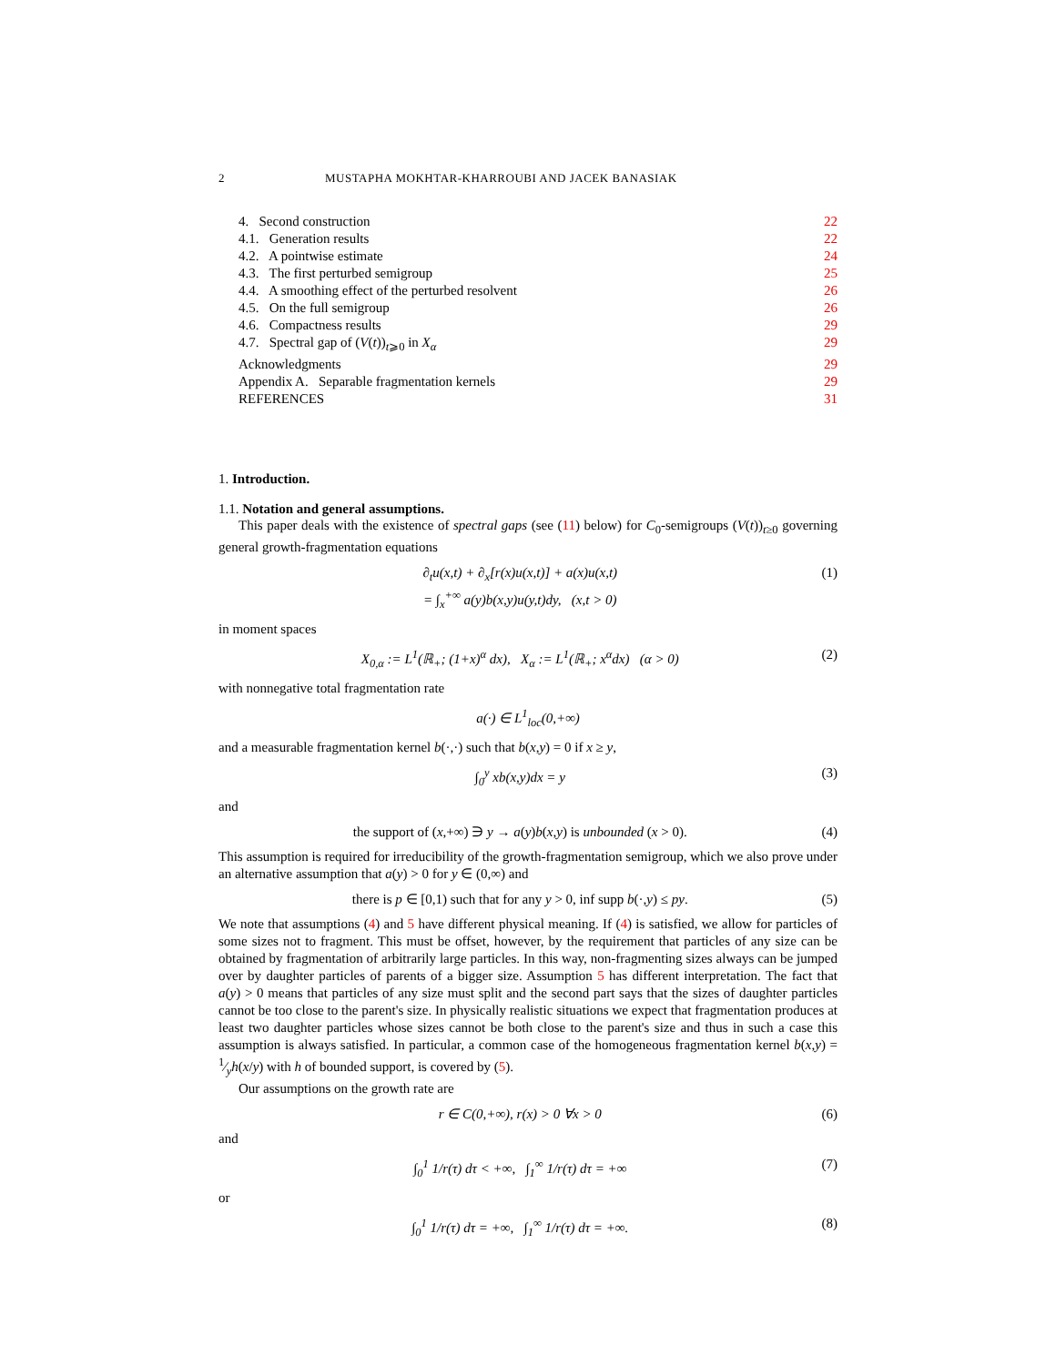2 MUSTAPHA MOKHTAR-KHARROUBI AND JACEK BANASIAK
4. Second construction 22
4.1. Generation results 22
4.2. A pointwise estimate 24
4.3. The first perturbed semigroup 25
4.4. A smoothing effect of the perturbed resolvent 26
4.5. On the full semigroup 26
4.6. Compactness results 29
4.7. Spectral gap of (V(t))<sub>t⩾0</sub> in X<sub>α</sub> 29
Acknowledgments 29
Appendix A. Separable fragmentation kernels 29
REFERENCES 31
1. Introduction.
1.1. Notation and general assumptions.
This paper deals with the existence of spectral gaps (see (11) below) for C<sub>0</sub>-semigroups (V(t))<sub>t≥0</sub> governing general growth-fragmentation equations
∂<sub>t</sub>u(x,t) + ∂<sub>x</sub>[r(x)u(x,t)] + a(x)u(x,t)
= ∫<sub>x</sub><sup>+∞</sup> a(y)b(x,y)u(y,t)dy, (x,t > 0) (1)
in moment spaces
X<sub>0,α</sub> := L<sup>1</sup>(ℝ<sub>+</sub>; (1+x)<sup>α</sup> dx), X<sub>α</sub> := L<sup>1</sup>(ℝ<sub>+</sub>; x<sup>α</sup>dx) (α > 0) (2)
with nonnegative total fragmentation rate
a(·) ∈ L<sup>1</sup><sub>loc</sub>(0,+∞)
and a measurable fragmentation kernel b(·,·) such that b(x,y) = 0 if x ≥ y,
∫<sub>0</sub><sup>y</sup> xb(x,y)dx = y (3)
and
the support of (x,+∞) ∋ y → a(y)b(x,y) is unbounded (x > 0). (4)
This assumption is required for irreducibility of the growth-fragmentation semigroup, which we also prove under an alternative assumption that a(y) > 0 for y ∈ (0,∞) and
there is p ∈ [0,1) such that for any y > 0, inf supp b(·,y) ≤ py. (5)
We note that assumptions (4) and 5 have different physical meaning. If (4) is satisfied, we allow for particles of some sizes not to fragment. This must be offset, however, by the requirement that particles of any size can be obtained by fragmentation of arbitrarily large particles. In this way, non-fragmenting sizes always can be jumped over by daughter particles of parents of a bigger size. Assumption 5 has different interpretation. The fact that a(y) > 0 means that particles of any size must split and the second part says that the sizes of daughter particles cannot be too close to the parent's size. In physically realistic situations we expect that fragmentation produces at least two daughter particles whose sizes cannot be both close to the parent's size and thus in such a case this assumption is always satisfied. In particular, a common case of the homogeneous fragmentation kernel b(x,y) = 1⁄yh(x/y) with h of bounded support, is covered by (5).
Our assumptions on the growth rate are
r ∈ C(0,+∞), r(x) > 0 ∀x > 0 (6)
and
∫<sub>0</sub><sup>1</sup> 1/r(τ) dτ < +∞, ∫<sub>1</sub><sup>∞</sup> 1/r(τ) dτ = +∞ (7)
or
∫<sub>0</sub><sup>1</sup> 1/r(τ) dτ = +∞, ∫<sub>1</sub><sup>∞</sup> 1/r(τ) dτ = +∞. (8)